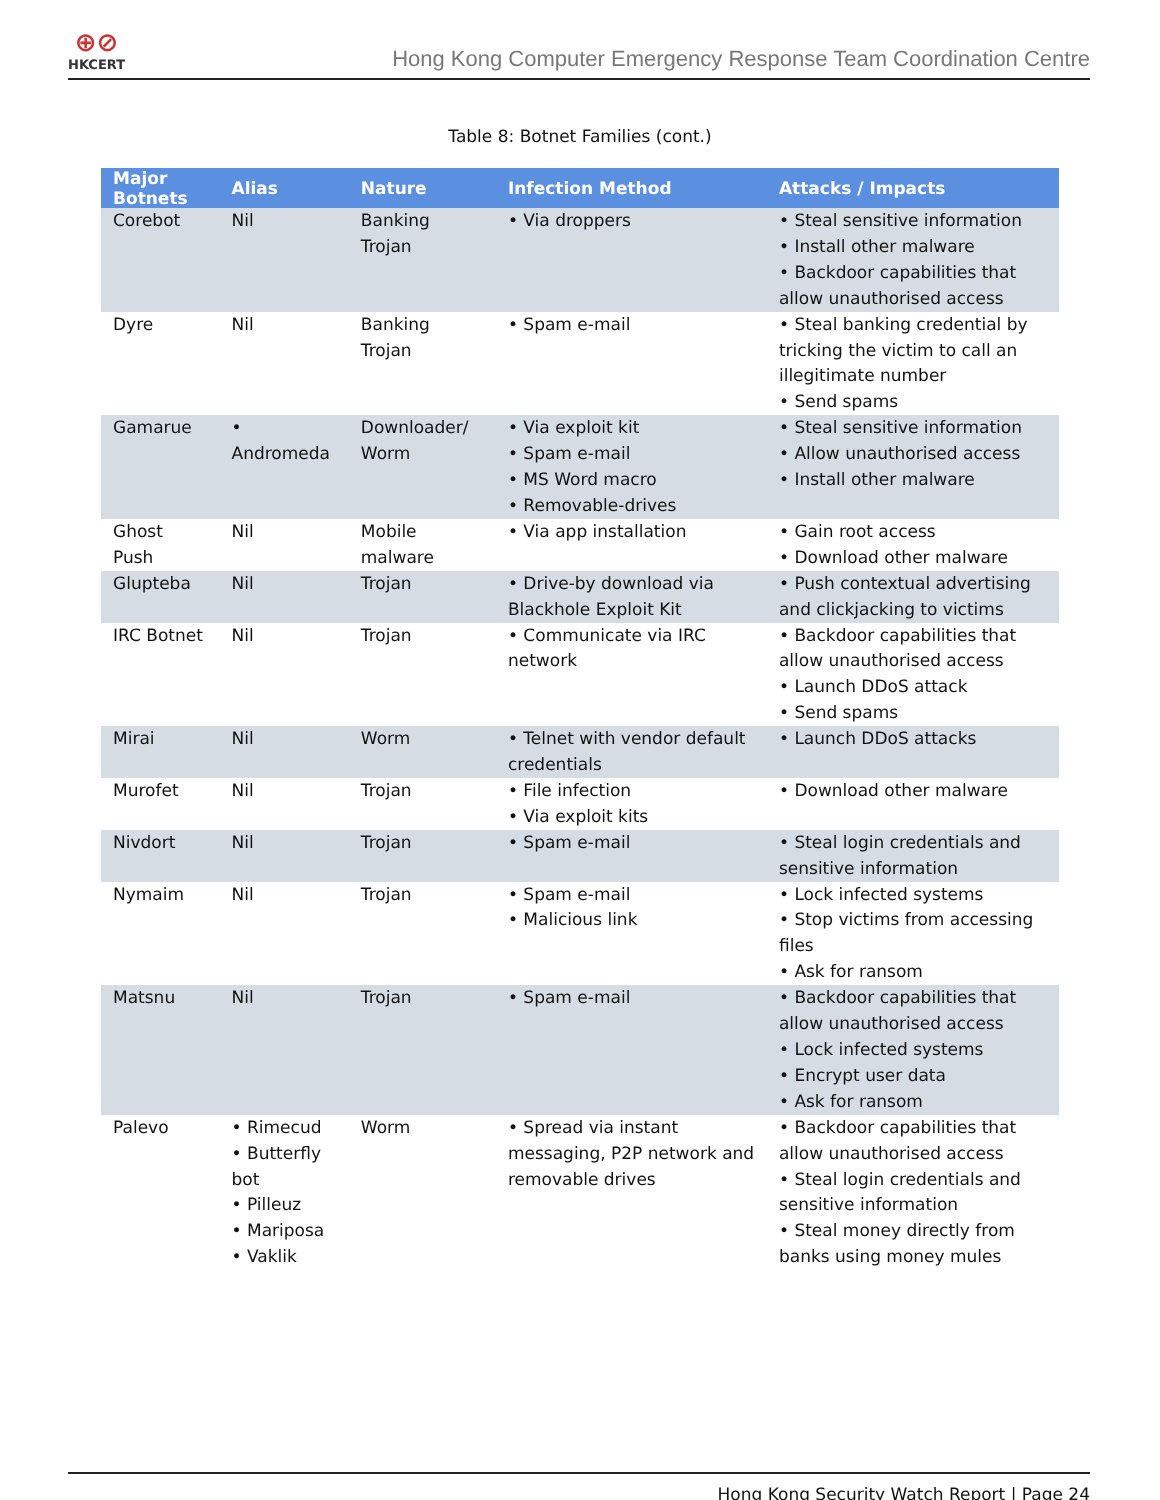⊕⊘
HKCERT
Hong Kong Computer Emergency Response Team Coordination Centre
Table 8: Botnet Families (cont.)
| Major Botnets | Alias | Nature | Infection Method | Attacks / Impacts |
| --- | --- | --- | --- | --- |
| Corebot | Nil | Banking Trojan | • Via droppers | • Steal sensitive information • Install other malware • Backdoor capabilities that allow unauthorised access |
| Dyre | Nil | Banking Trojan | • Spam e-mail | • Steal banking credential by tricking the victim to call an illegitimate number • Send spams |
| Gamarue | • Andromeda | Downloader/ Worm | • Via exploit kit • Spam e-mail • MS Word macro • Removable-drives | • Steal sensitive information • Allow unauthorised access • Install other malware |
| Ghost Push | Nil | Mobile malware | • Via app installation | • Gain root access • Download other malware |
| Glupteba | Nil | Trojan | • Drive-by download via Blackhole Exploit Kit | • Push contextual advertising and clickjacking to victims |
| IRC Botnet | Nil | Trojan | • Communicate via IRC network | • Backdoor capabilities that allow unauthorised access • Launch DDoS attack • Send spams |
| Mirai | Nil | Worm | • Telnet with vendor default credentials | • Launch DDoS attacks |
| Murofet | Nil | Trojan | • File infection • Via exploit kits | • Download other malware |
| Nivdort | Nil | Trojan | • Spam e-mail | • Steal login credentials and sensitive information |
| Nymaim | Nil | Trojan | • Spam e-mail • Malicious link | • Lock infected systems • Stop victims from accessing files • Ask for ransom |
| Matsnu | Nil | Trojan | • Spam e-mail | • Backdoor capabilities that allow unauthorised access • Lock infected systems • Encrypt user data • Ask for ransom |
| Palevo | • Rimecud • Butterfly bot • Pilleuz • Mariposa • Vaklik | Worm | • Spread via instant messaging, P2P network and removable drives | • Backdoor capabilities that allow unauthorised access • Steal login credentials and sensitive information • Steal money directly from banks using money mules |
Hong Kong Security Watch Report | Page 24